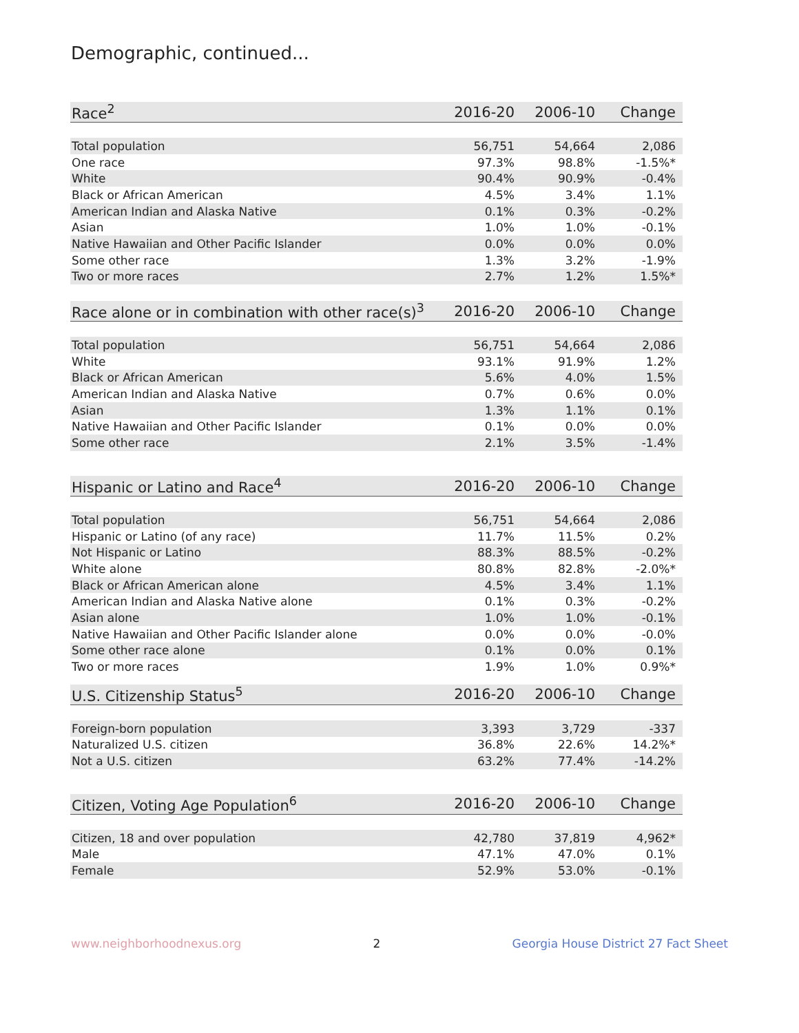Demographic, continued...
| Race<sup>2</sup> | 2016-20 | 2006-10 | Change |
| --- | --- | --- | --- |
| Total population | 56,751 | 54,664 | 2,086 |
| One race | 97.3% | 98.8% | -1.5%* |
| White | 90.4% | 90.9% | -0.4% |
| Black or African American | 4.5% | 3.4% | 1.1% |
| American Indian and Alaska Native | 0.1% | 0.3% | -0.2% |
| Asian | 1.0% | 1.0% | -0.1% |
| Native Hawaiian and Other Pacific Islander | 0.0% | 0.0% | 0.0% |
| Some other race | 1.3% | 3.2% | -1.9% |
| Two or more races | 2.7% | 1.2% | 1.5%* |
| Race alone or in combination with other race(s)<sup>3</sup> | 2016-20 | 2006-10 | Change |
| --- | --- | --- | --- |
| Total population | 56,751 | 54,664 | 2,086 |
| White | 93.1% | 91.9% | 1.2% |
| Black or African American | 5.6% | 4.0% | 1.5% |
| American Indian and Alaska Native | 0.7% | 0.6% | 0.0% |
| Asian | 1.3% | 1.1% | 0.1% |
| Native Hawaiian and Other Pacific Islander | 0.1% | 0.0% | 0.0% |
| Some other race | 2.1% | 3.5% | -1.4% |
| Hispanic or Latino and Race<sup>4</sup> | 2016-20 | 2006-10 | Change |
| --- | --- | --- | --- |
| Total population | 56,751 | 54,664 | 2,086 |
| Hispanic or Latino (of any race) | 11.7% | 11.5% | 0.2% |
| Not Hispanic or Latino | 88.3% | 88.5% | -0.2% |
| White alone | 80.8% | 82.8% | -2.0%* |
| Black or African American alone | 4.5% | 3.4% | 1.1% |
| American Indian and Alaska Native alone | 0.1% | 0.3% | -0.2% |
| Asian alone | 1.0% | 1.0% | -0.1% |
| Native Hawaiian and Other Pacific Islander alone | 0.0% | 0.0% | -0.0% |
| Some other race alone | 0.1% | 0.0% | 0.1% |
| Two or more races | 1.9% | 1.0% | 0.9%* |
| U.S. Citizenship Status<sup>5</sup> | 2016-20 | 2006-10 | Change |
| --- | --- | --- | --- |
| Foreign-born population | 3,393 | 3,729 | -337 |
| Naturalized U.S. citizen | 36.8% | 22.6% | 14.2%* |
| Not a U.S. citizen | 63.2% | 77.4% | -14.2% |
| Citizen, Voting Age Population<sup>6</sup> | 2016-20 | 2006-10 | Change |
| --- | --- | --- | --- |
| Citizen, 18 and over population | 42,780 | 37,819 | 4,962* |
| Male | 47.1% | 47.0% | 0.1% |
| Female | 52.9% | 53.0% | -0.1% |
www.neighborhoodnexus.org 2 Georgia House District 27 Fact Sheet